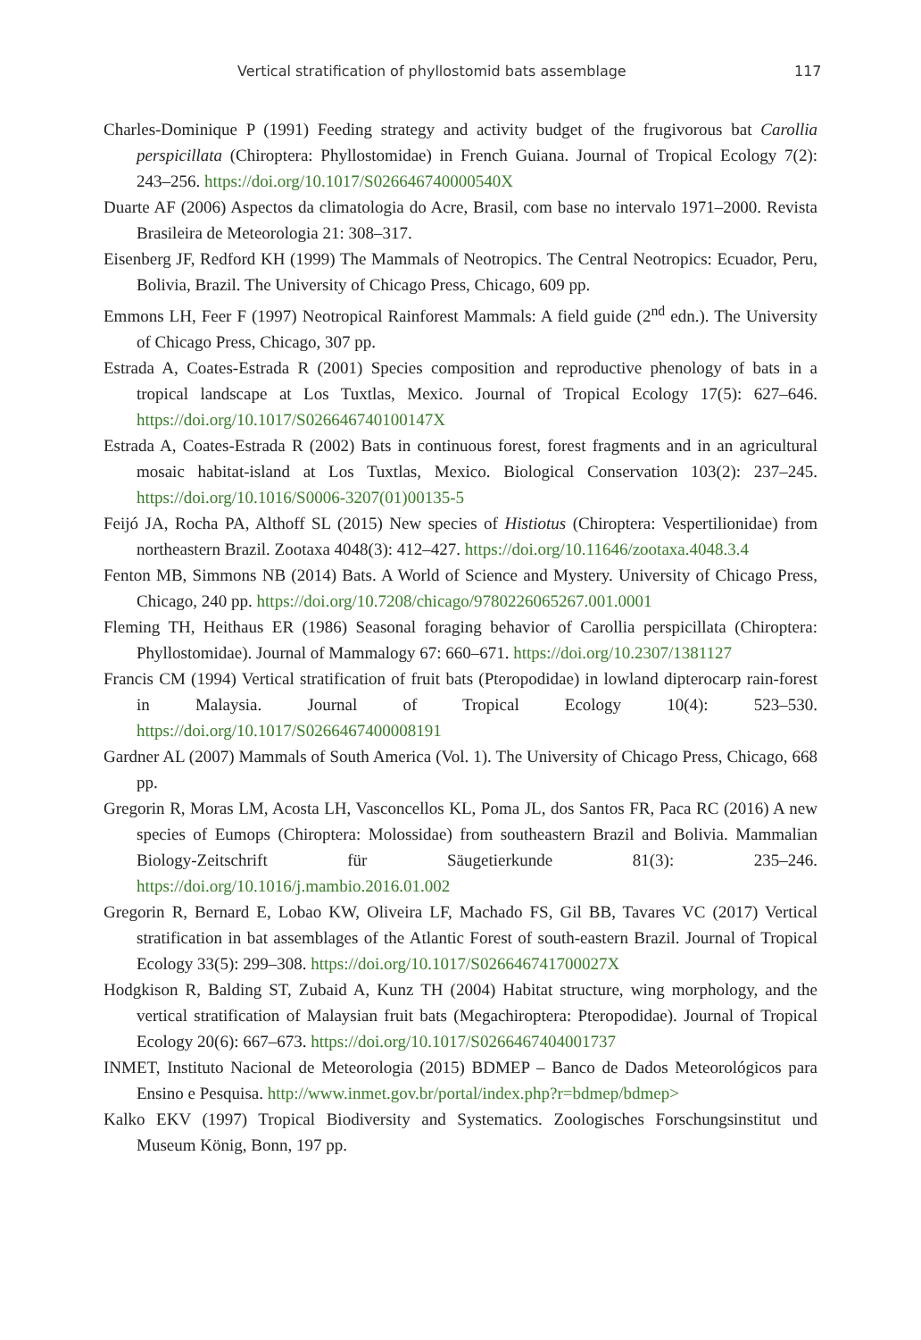Vertical stratification of phyllostomid bats assemblage 117
Charles-Dominique P (1991) Feeding strategy and activity budget of the frugivorous bat Carollia perspicillata (Chiroptera: Phyllostomidae) in French Guiana. Journal of Tropical Ecology 7(2): 243–256. https://doi.org/10.1017/S026646740000540X
Duarte AF (2006) Aspectos da climatologia do Acre, Brasil, com base no intervalo 1971–2000. Revista Brasileira de Meteorologia 21: 308–317.
Eisenberg JF, Redford KH (1999) The Mammals of Neotropics. The Central Neotropics: Ecuador, Peru, Bolivia, Brazil. The University of Chicago Press, Chicago, 609 pp.
Emmons LH, Feer F (1997) Neotropical Rainforest Mammals: A field guide (2<sup>nd</sup> edn.). The University of Chicago Press, Chicago, 307 pp.
Estrada A, Coates-Estrada R (2001) Species composition and reproductive phenology of bats in a tropical landscape at Los Tuxtlas, Mexico. Journal of Tropical Ecology 17(5): 627–646. https://doi.org/10.1017/S026646740100147X
Estrada A, Coates-Estrada R (2002) Bats in continuous forest, forest fragments and in an agricultural mosaic habitat-island at Los Tuxtlas, Mexico. Biological Conservation 103(2): 237–245. https://doi.org/10.1016/S0006-3207(01)00135-5
Feijó JA, Rocha PA, Althoff SL (2015) New species of Histiotus (Chiroptera: Vespertilionidae) from northeastern Brazil. Zootaxa 4048(3): 412–427. https://doi.org/10.11646/zootaxa.4048.3.4
Fenton MB, Simmons NB (2014) Bats. A World of Science and Mystery. University of Chicago Press, Chicago, 240 pp. https://doi.org/10.7208/chicago/9780226065267.001.0001
Fleming TH, Heithaus ER (1986) Seasonal foraging behavior of Carollia perspicillata (Chiroptera: Phyllostomidae). Journal of Mammalogy 67: 660–671. https://doi.org/10.2307/1381127
Francis CM (1994) Vertical stratification of fruit bats (Pteropodidae) in lowland dipterocarp rain-forest in Malaysia. Journal of Tropical Ecology 10(4): 523–530. https://doi.org/10.1017/S0266467400008191
Gardner AL (2007) Mammals of South America (Vol. 1). The University of Chicago Press, Chicago, 668 pp.
Gregorin R, Moras LM, Acosta LH, Vasconcellos KL, Poma JL, dos Santos FR, Paca RC (2016) A new species of Eumops (Chiroptera: Molossidae) from southeastern Brazil and Bolivia. Mammalian Biology-Zeitschrift für Säugetierkunde 81(3): 235–246. https://doi.org/10.1016/j.mambio.2016.01.002
Gregorin R, Bernard E, Lobao KW, Oliveira LF, Machado FS, Gil BB, Tavares VC (2017) Vertical stratification in bat assemblages of the Atlantic Forest of south-eastern Brazil. Journal of Tropical Ecology 33(5): 299–308. https://doi.org/10.1017/S026646741700027X
Hodgkison R, Balding ST, Zubaid A, Kunz TH (2004) Habitat structure, wing morphology, and the vertical stratification of Malaysian fruit bats (Megachiroptera: Pteropodidae). Journal of Tropical Ecology 20(6): 667–673. https://doi.org/10.1017/S0266467404001737
INMET, Instituto Nacional de Meteorologia (2015) BDMEP – Banco de Dados Meteorológicos para Ensino e Pesquisa. http://www.inmet.gov.br/portal/index.php?r=bdmep/bdmep>
Kalko EKV (1997) Tropical Biodiversity and Systematics. Zoologisches Forschungsinstitut und Museum König, Bonn, 197 pp.